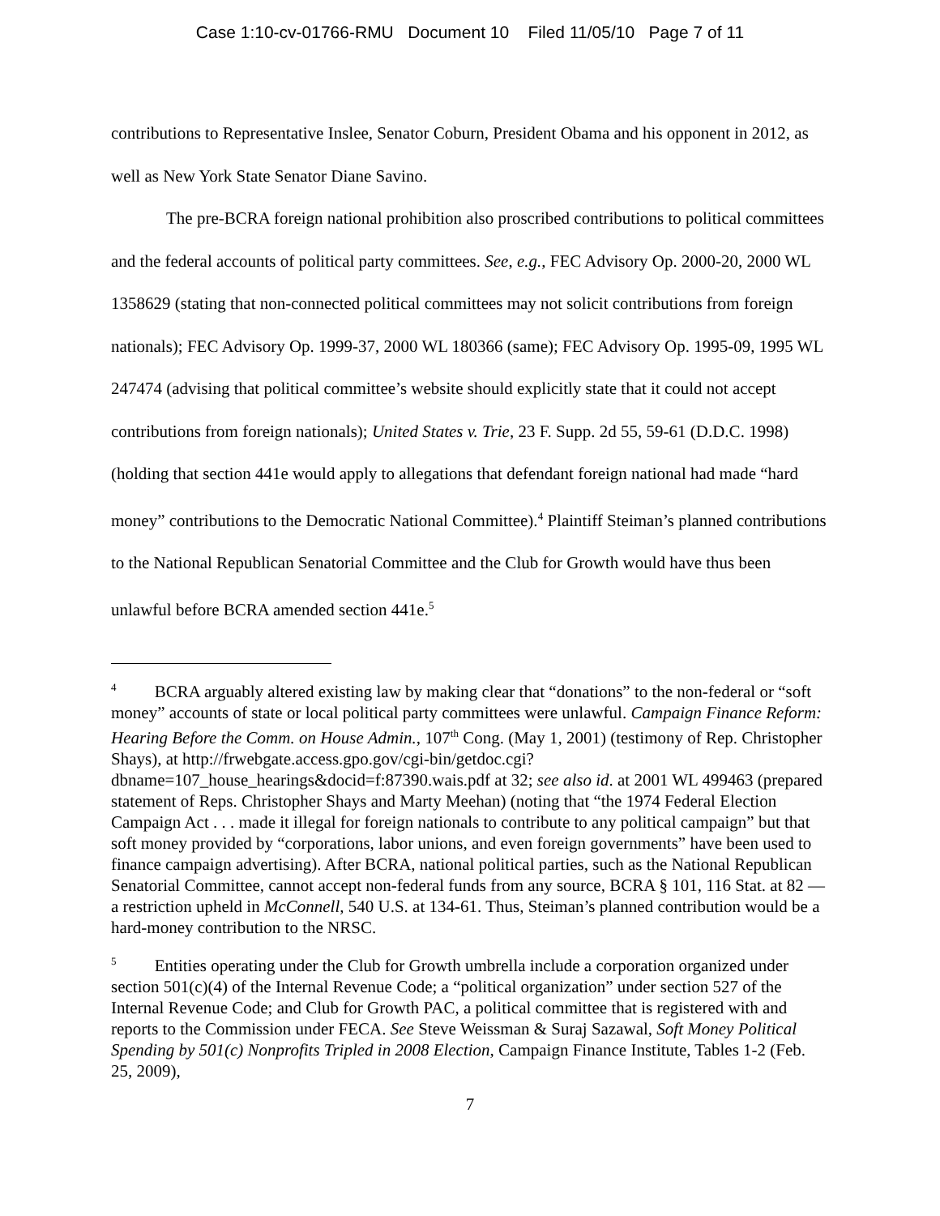Case 1:10-cv-01766-RMU Document 10 Filed 11/05/10 Page 7 of 11
contributions to Representative Inslee, Senator Coburn, President Obama and his opponent in 2012, as well as New York State Senator Diane Savino.
The pre-BCRA foreign national prohibition also proscribed contributions to political committees and the federal accounts of political party committees. See, e.g., FEC Advisory Op. 2000-20, 2000 WL 1358629 (stating that non-connected political committees may not solicit contributions from foreign nationals); FEC Advisory Op. 1999-37, 2000 WL 180366 (same); FEC Advisory Op. 1995-09, 1995 WL 247474 (advising that political committee’s website should explicitly state that it could not accept contributions from foreign nationals); United States v. Trie, 23 F. Supp. 2d 55, 59-61 (D.D.C. 1998) (holding that section 441e would apply to allegations that defendant foreign national had made “hard money” contributions to the Democratic National Committee).<sup>4</sup> Plaintiff Steiman’s planned contributions to the National Republican Senatorial Committee and the Club for Growth would have thus been unlawful before BCRA amended section 441e.<sup>5</sup>
<sup>4</sup> BCRA arguably altered existing law by making clear that “donations” to the non-federal or “soft money” accounts of state or local political party committees were unlawful. Campaign Finance Reform: Hearing Before the Comm. on House Admin., 107<sup>th</sup> Cong. (May 1, 2001) (testimony of Rep. Christopher Shays), at http://frwebgate.access.gpo.gov/cgi-bin/getdoc.cgi?dbname=107_house_hearings&docid=f:87390.wais.pdf at 32; see also id. at 2001 WL 499463 (prepared statement of Reps. Christopher Shays and Marty Meehan) (noting that “the 1974 Federal Election Campaign Act . . . made it illegal for foreign nationals to contribute to any political campaign” but that soft money provided by “corporations, labor unions, and even foreign governments” have been used to finance campaign advertising). After BCRA, national political parties, such as the National Republican Senatorial Committee, cannot accept non-federal funds from any source, BCRA § 101, 116 Stat. at 82 — a restriction upheld in McConnell, 540 U.S. at 134-61. Thus, Steiman’s planned contribution would be a hard-money contribution to the NRSC.
<sup>5</sup> Entities operating under the Club for Growth umbrella include a corporation organized under section 501(c)(4) of the Internal Revenue Code; a “political organization” under section 527 of the Internal Revenue Code; and Club for Growth PAC, a political committee that is registered with and reports to the Commission under FECA. See Steve Weissman & Suraj Sazawal, Soft Money Political Spending by 501(c) Nonprofits Tripled in 2008 Election, Campaign Finance Institute, Tables 1-2 (Feb. 25, 2009),
7